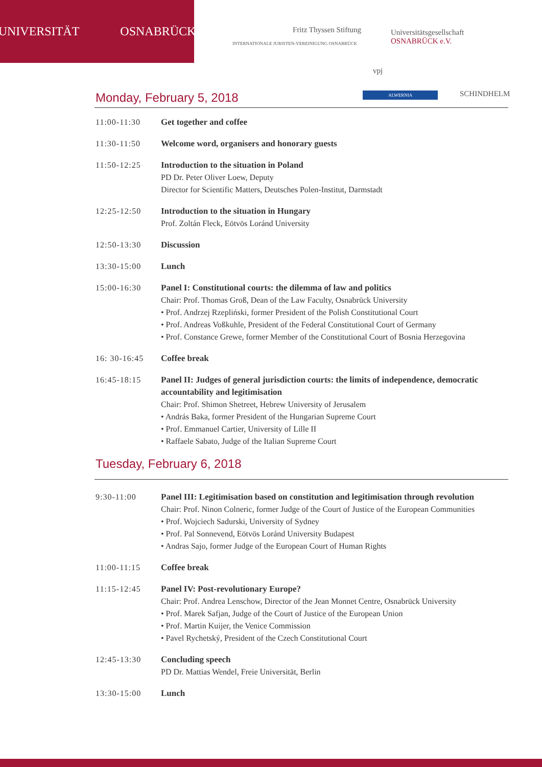UNIVERSITÄT OSNABRÜCK
INTERNATIONALE JURISTEN-VEREINIGUNG OSNABRÜCK
Fritz Thyssen Stiftung
Universitätsgesellschaft
OSNABRÜCK e.V.
vpj
ALWERNIA SCHINDHELM Monday, February 5, 2018
11:00-11:30 Get together and coffee
11:30-11:50 Welcome word, organisers and honorary guests
11:50-12:25 Introduction to the situation in Poland
PD Dr. Peter Oliver Loew, Deputy
Director for Scientific Matters, Deutsches Polen-Institut, Darmstadt
12:25-12:50 Introduction to the situation in Hungary
Prof. Zoltán Fleck, Eötvös Loránd University
12:50-13:30 Discussion
13:30-15:00 Lunch
15:00-16:30 Panel I: Constitutional courts: the dilemma of law and politics
Chair: Prof. Thomas Groß, Dean of the Law Faculty, Osnabrück University
• Prof. Andrzej Rzepliński, former President of the Polish Constitutional Court
• Prof. Andreas Voßkuhle, President of the Federal Constitutional Court of Germany
• Prof. Constance Grewe, former Member of the Constitutional Court of Bosnia Herzegovina
16: 30-16:45 Coffee break
16:45-18:15 Panel II: Judges of general jurisdiction courts: the limits of independence, democratic accountability and legitimisation
Chair: Prof. Shimon Shetreet, Hebrew University of Jerusalem
• András Baka, former President of the Hungarian Supreme Court
• Prof. Emmanuel Cartier, University of Lille II
• Raffaele Sabato, Judge of the Italian Supreme Court
Tuesday, February 6, 2018
9:30-11:00 Panel III: Legitimisation based on constitution and legitimisation through revolution
Chair: Prof. Ninon Colneric, former Judge of the Court of Justice of the European Communities
• Prof. Wojciech Sadurski, University of Sydney
• Prof. Pal Sonnevend, Eötvös Loránd University Budapest
• Andras Sajo, former Judge of the European Court of Human Rights
11:00-11:15 Coffee break
11:15-12:45 Panel IV: Post-revolutionary Europe?
Chair: Prof. Andrea Lenschow, Director of the Jean Monnet Centre, Osnabrück University
• Prof. Marek Safjan, Judge of the Court of Justice of the European Union
• Prof. Martin Kuijer, the Venice Commission
• Pavel Rychetský, President of the Czech Constitutional Court
12:45-13:30 Concluding speech
PD Dr. Mattias Wendel, Freie Universität, Berlin
13:30-15:00 Lunch